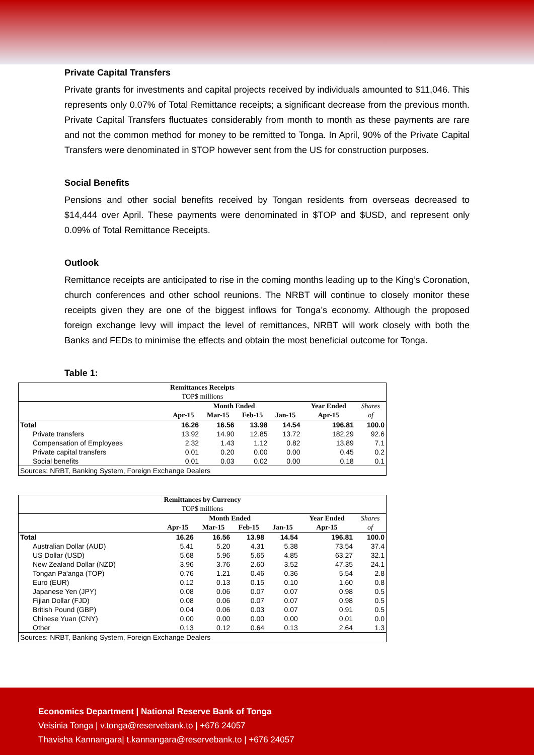Private Capital Transfers
Private grants for investments and capital projects received by individuals amounted to $11,046. This represents only 0.07% of Total Remittance receipts; a significant decrease from the previous month. Private Capital Transfers fluctuates considerably from month to month as these payments are rare and not the common method for money to be remitted to Tonga. In April, 90% of the Private Capital Transfers were denominated in $TOP however sent from the US for construction purposes.
Social Benefits
Pensions and other social benefits received by Tongan residents from overseas decreased to $14,444 over April. These payments were denominated in $TOP and $USD, and represent only 0.09% of Total Remittance Receipts.
Outlook
Remittance receipts are anticipated to rise in the coming months leading up to the King’s Coronation, church conferences and other school reunions. The NRBT will continue to closely monitor these receipts given they are one of the biggest inflows for Tonga’s economy. Although the proposed foreign exchange levy will impact the level of remittances, NRBT will work closely with both the Banks and FEDs to minimise the effects and obtain the most beneficial outcome for Tonga.
Table 1:
| Remittances Receipts | | | | | | |
| --- | --- | --- | --- | --- | --- | --- |
| TOP$ millions | | | | | | |
| | Month Ended | | | | Year Ended | Shares |
| | Apr-15 | Mar-15 | Feb-15 | Jan-15 | Apr-15 | of |
| Total | 16.26 | 16.56 | 13.98 | 14.54 | 196.81 | 100.0 |
| Private transfers | 13.92 | 14.90 | 12.85 | 13.72 | 182.29 | 92.6 |
| Compensation of Employees | 2.32 | 1.43 | 1.12 | 0.82 | 13.89 | 7.1 |
| Private capital transfers | 0.01 | 0.20 | 0.00 | 0.00 | 0.45 | 0.2 |
| Social benefits | 0.01 | 0.03 | 0.02 | 0.00 | 0.18 | 0.1 |
| Sources: NRBT, Banking System, Foreign Exchange Dealers | | | | | | |
| Remittances by Currency | | | | | | |
| --- | --- | --- | --- | --- | --- | --- |
| TOP$ millions | | | | | | |
| | Month Ended | | | | Year Ended | Shares |
| | Apr-15 | Mar-15 | Feb-15 | Jan-15 | Apr-15 | of |
| Total | 16.26 | 16.56 | 13.98 | 14.54 | 196.81 | 100.0 |
| Australian Dollar (AUD) | 5.41 | 5.20 | 4.31 | 5.38 | 73.54 | 37.4 |
| US Dollar (USD) | 5.68 | 5.96 | 5.65 | 4.85 | 63.27 | 32.1 |
| New Zealand Dollar (NZD) | 3.96 | 3.76 | 2.60 | 3.52 | 47.35 | 24.1 |
| Tongan Pa'anga (TOP) | 0.76 | 1.21 | 0.46 | 0.36 | 5.54 | 2.8 |
| Euro (EUR) | 0.12 | 0.13 | 0.15 | 0.10 | 1.60 | 0.8 |
| Japanese Yen (JPY) | 0.08 | 0.06 | 0.07 | 0.07 | 0.98 | 0.5 |
| Fijian Dollar (FJD) | 0.08 | 0.06 | 0.07 | 0.07 | 0.98 | 0.5 |
| British Pound (GBP) | 0.04 | 0.06 | 0.03 | 0.07 | 0.91 | 0.5 |
| Chinese Yuan (CNY) | 0.00 | 0.00 | 0.00 | 0.00 | 0.01 | 0.0 |
| Other | 0.13 | 0.12 | 0.64 | 0.13 | 2.64 | 1.3 |
| Sources: NRBT, Banking System, Foreign Exchange Dealers | | | | | | |
Economics Department | National Reserve Bank of Tonga
Veisinia Tonga | v.tonga@reservebank.to | +676 24057
Thavisha Kannangara| t.kannangara@reservebank.to | +676 24057